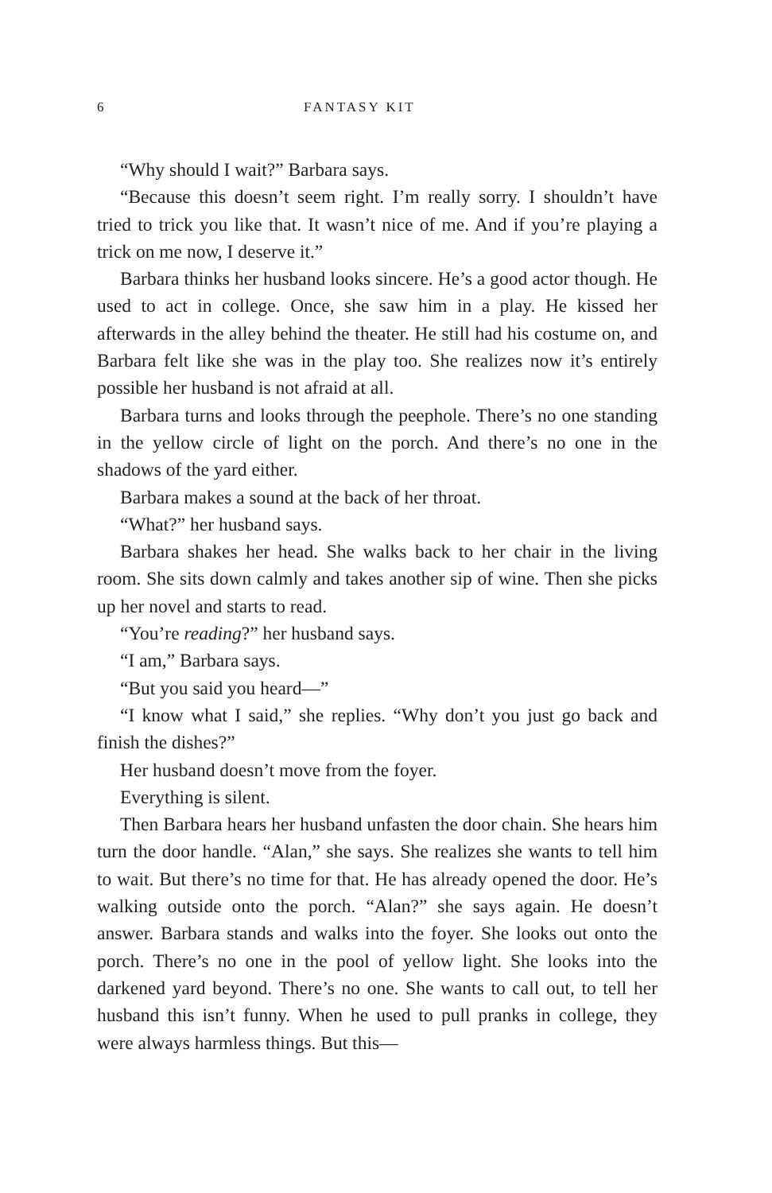6 FANTASY KIT
“Why should I wait?” Barbara says.
“Because this doesn’t seem right. I’m really sorry. I shouldn’t have tried to trick you like that. It wasn’t nice of me. And if you’re playing a trick on me now, I deserve it.”
Barbara thinks her husband looks sincere. He’s a good actor though. He used to act in college. Once, she saw him in a play. He kissed her afterwards in the alley behind the theater. He still had his costume on, and Barbara felt like she was in the play too. She realizes now it’s entirely possible her husband is not afraid at all.
Barbara turns and looks through the peephole. There’s no one standing in the yellow circle of light on the porch. And there’s no one in the shadows of the yard either.
Barbara makes a sound at the back of her throat.
“What?” her husband says.
Barbara shakes her head. She walks back to her chair in the living room. She sits down calmly and takes another sip of wine. Then she picks up her novel and starts to read.
“You’re reading?” her husband says.
“I am,” Barbara says.
“But you said you heard—”
“I know what I said,” she replies. “Why don’t you just go back and finish the dishes?”
Her husband doesn’t move from the foyer.
Everything is silent.
Then Barbara hears her husband unfasten the door chain. She hears him turn the door handle. “Alan,” she says. She realizes she wants to tell him to wait. But there’s no time for that. He has already opened the door. He’s walking outside onto the porch. “Alan?” she says again. He doesn’t answer. Barbara stands and walks into the foyer. She looks out onto the porch. There’s no one in the pool of yellow light. She looks into the darkened yard beyond. There’s no one. She wants to call out, to tell her husband this isn’t funny. When he used to pull pranks in college, they were always harmless things. But this—